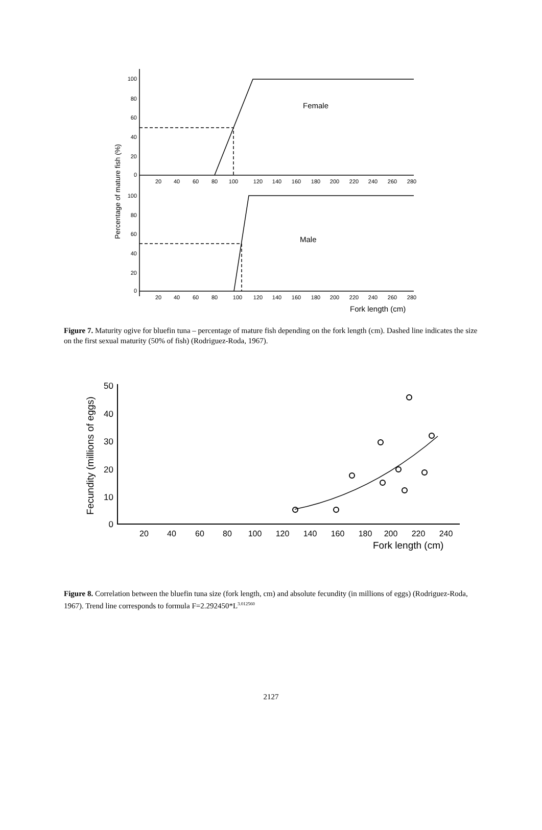100
80
60
40
20
0
100
80
60
40
20
0
20
40
60
80
100
120
140
160
180
200
220
240
260
280
20
40
60
80
100
120
140
160
180
200
220
240
260
280
Female
Male
Fork length (cm)
Percentage of mature fish (%)
Figure 7. Maturity ogive for bluefin tuna – percentage of mature fish depending on the fork length (cm). Dashed line indicates the size on the first sexual maturity (50% of fish) (Rodriguez-Roda, 1967).
50
40
30
20
10
0
20
40
60
80
100
120
140
160
180
200
220
240
Fork length (cm)
Fecundity (millions of eggs)
Figure 8. Correlation between the bluefin tuna size (fork length, cm) and absolute fecundity (in millions of eggs) (Rodriguez-Roda, 1967). Trend line corresponds to formula F=2.292450*L<sup>3.012560</sup>
2127